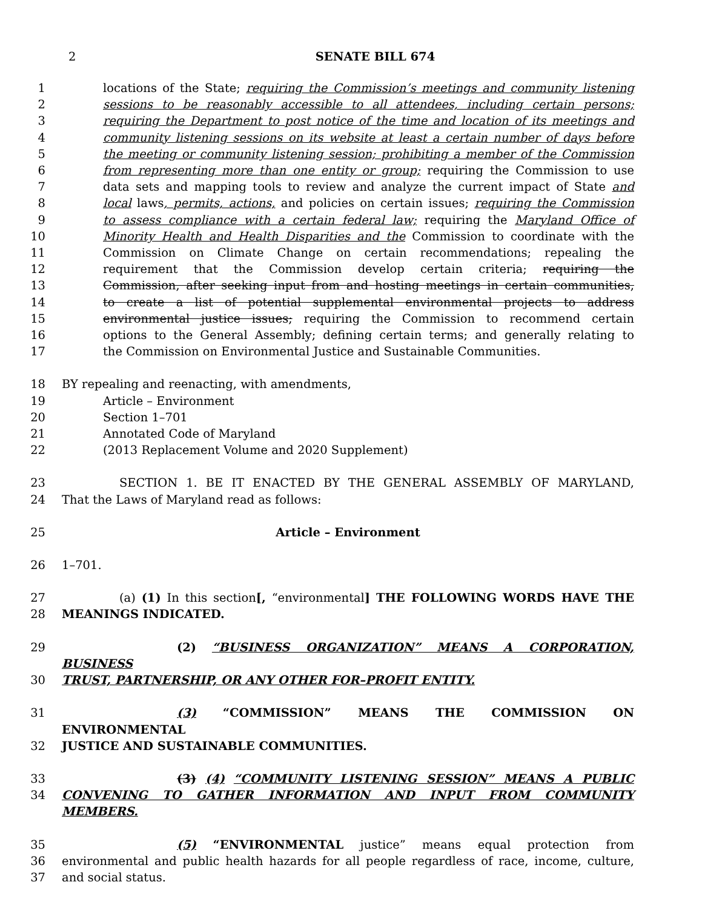2
SENATE BILL 674
1 locations of the State; requiring the Commission’s meetings and community listening
2 sessions to be reasonably accessible to all attendees, including certain persons;
3 requiring the Department to post notice of the time and location of its meetings and
4 community listening sessions on its website at least a certain number of days before
5 the meeting or community listening session; prohibiting a member of the Commission
6 from representing more than one entity or group; requiring the Commission to use
7 data sets and mapping tools to review and analyze the current impact of State and
8 local laws, permits, actions, and policies on certain issues; requiring the Commission
9 to assess compliance with a certain federal law; requiring the Maryland Office of
10 Minority Health and Health Disparities and the Commission to coordinate with the
11 Commission on Climate Change on certain recommendations; repealing the
12 requirement that the Commission develop certain criteria; requiring the
13 Commission, after seeking input from and hosting meetings in certain communities,
14 to create a list of potential supplemental environmental projects to address
15 environmental justice issues; requiring the Commission to recommend certain
16 options to the General Assembly; defining certain terms; and generally relating to
17 the Commission on Environmental Justice and Sustainable Communities.
18 BY repealing and reenacting, with amendments,
19 Article – Environment
20 Section 1–701
21 Annotated Code of Maryland
22 (2013 Replacement Volume and 2020 Supplement)
23 SECTION 1. BE IT ENACTED BY THE GENERAL ASSEMBLY OF MARYLAND,
24 That the Laws of Maryland read as follows:
25 Article – Environment
26 1–701.
27 (a) (1) In this section[, “environmental] THE FOLLOWING WORDS HAVE THE
28 MEANINGS INDICATED.
29 (2) “BUSINESS ORGANIZATION” MEANS A CORPORATION, BUSINESS
30 TRUST, PARTNERSHIP, OR ANY OTHER FOR–PROFIT ENTITY.
31 (3) “COMMISSION” MEANS THE COMMISSION ON ENVIRONMENTAL
32 JUSTICE AND SUSTAINABLE COMMUNITIES.
33 (3) (4) “COMMUNITY LISTENING SESSION” MEANS A PUBLIC
34 CONVENING TO GATHER INFORMATION AND INPUT FROM COMMUNITY MEMBERS.
35 (5) “ENVIRONMENTAL justice” means equal protection from
36 environmental and public health hazards for all people regardless of race, income, culture,
37 and social status.